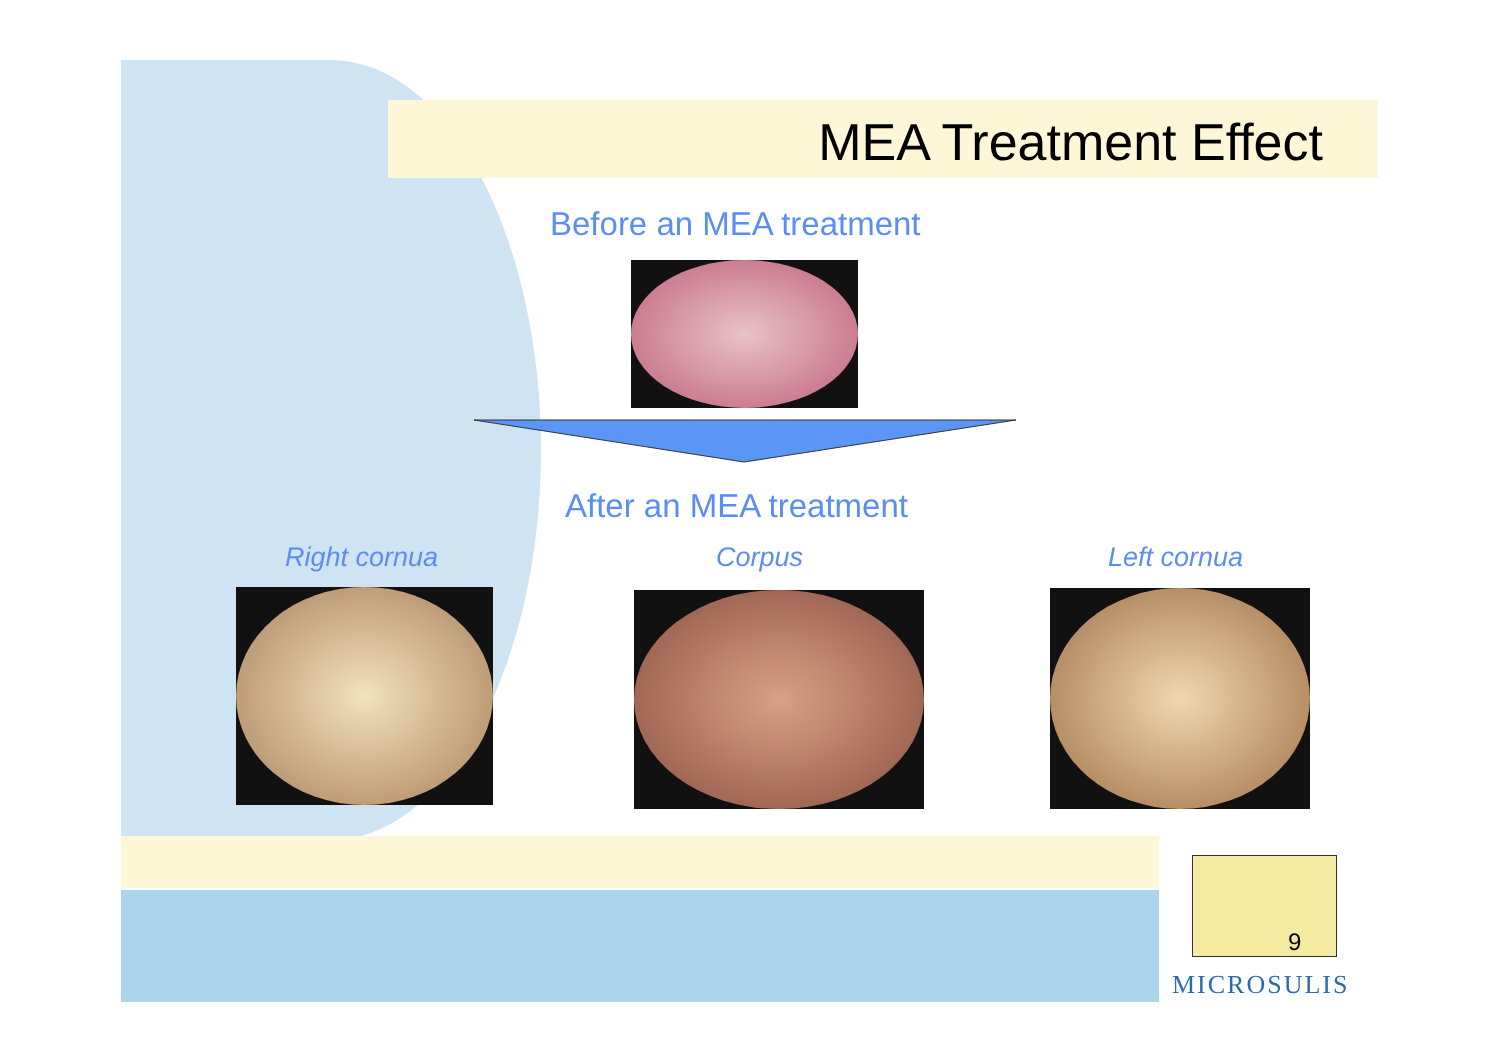MEA Treatment Effect
Before an MEA treatment
After an MEA treatment
Right cornua Corpus Left cornua
9
MICROSULIS